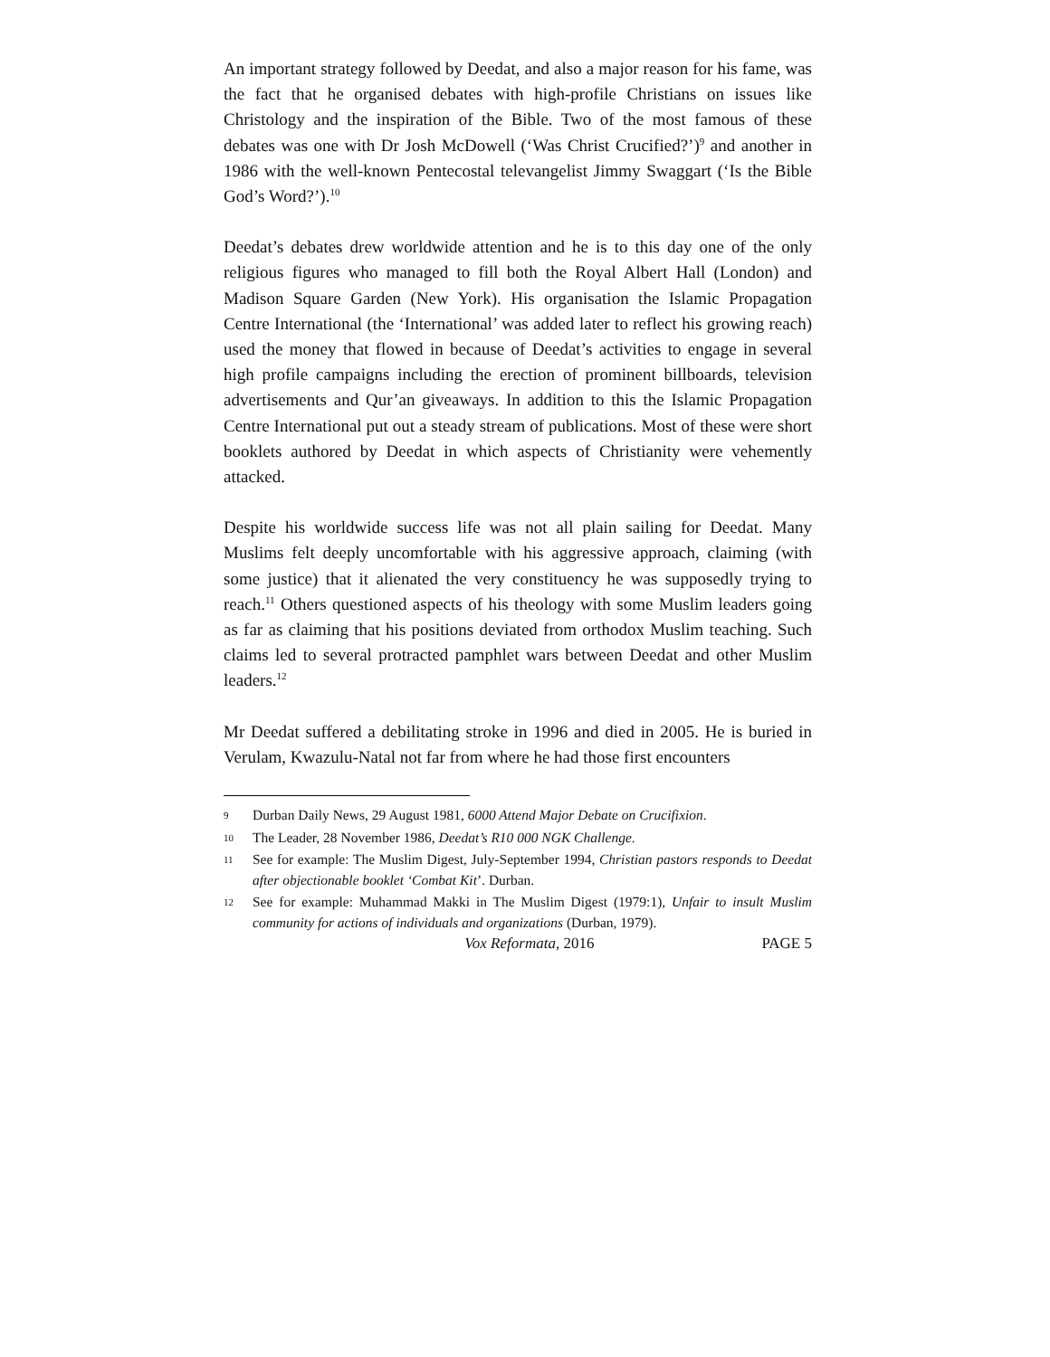An important strategy followed by Deedat, and also a major reason for his fame, was the fact that he organised debates with high-profile Christians on issues like Christology and the inspiration of the Bible. Two of the most famous of these debates was one with Dr Josh McDowell (‘Was Christ Crucified?’)<sup>9</sup> and another in 1986 with the well-known Pentecostal televangelist Jimmy Swaggart (‘Is the Bible God’s Word?’).<sup>10</sup>
Deedat’s debates drew worldwide attention and he is to this day one of the only religious figures who managed to fill both the Royal Albert Hall (London) and Madison Square Garden (New York). His organisation the Islamic Propagation Centre International (the ‘International’ was added later to reflect his growing reach) used the money that flowed in because of Deedat’s activities to engage in several high profile campaigns including the erection of prominent billboards, television advertisements and Qur’an giveaways. In addition to this the Islamic Propagation Centre International put out a steady stream of publications. Most of these were short booklets authored by Deedat in which aspects of Christianity were vehemently attacked.
Despite his worldwide success life was not all plain sailing for Deedat. Many Muslims felt deeply uncomfortable with his aggressive approach, claiming (with some justice) that it alienated the very constituency he was supposedly trying to reach.<sup>11</sup> Others questioned aspects of his theology with some Muslim leaders going as far as claiming that his positions deviated from orthodox Muslim teaching. Such claims led to several protracted pamphlet wars between Deedat and other Muslim leaders.<sup>12</sup>
Mr Deedat suffered a debilitating stroke in 1996 and died in 2005. He is buried in Verulam, Kwazulu-Natal not far from where he had those first encounters
9 Durban Daily News, 29 August 1981, 6000 Attend Major Debate on Crucifixion.
10 The Leader, 28 November 1986, Deedat’s R10 000 NGK Challenge.
11 See for example: The Muslim Digest, July-September 1994, Christian pastors responds to Deedat after objectionable booklet ‘Combat Kit’. Durban.
12 See for example: Muhammad Makki in The Muslim Digest (1979:1), Unfair to insult Muslim community for actions of individuals and organizations (Durban, 1979).
Vox Reformata, 2016 PAGE 5